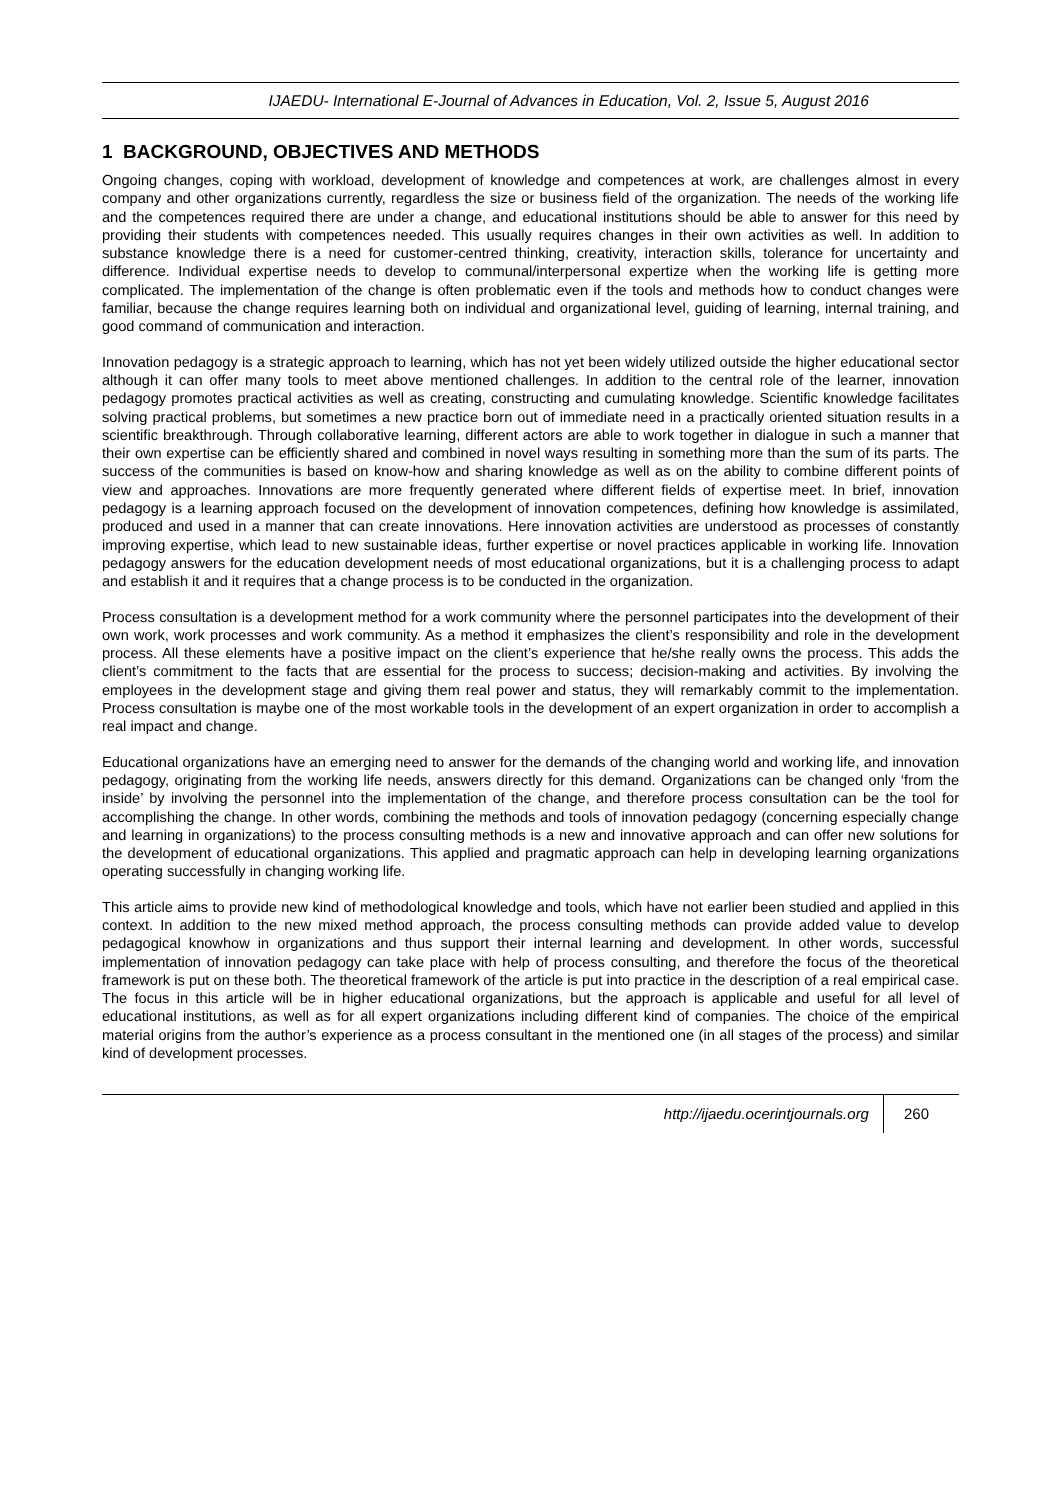IJAEDU- International E-Journal of Advances in Education, Vol. 2, Issue 5, August 2016
1 BACKGROUND, OBJECTIVES AND METHODS
Ongoing changes, coping with workload, development of knowledge and competences at work, are challenges almost in every company and other organizations currently, regardless the size or business field of the organization. The needs of the working life and the competences required there are under a change, and educational institutions should be able to answer for this need by providing their students with competences needed. This usually requires changes in their own activities as well. In addition to substance knowledge there is a need for customer-centred thinking, creativity, interaction skills, tolerance for uncertainty and difference. Individual expertise needs to develop to communal/interpersonal expertize when the working life is getting more complicated. The implementation of the change is often problematic even if the tools and methods how to conduct changes were familiar, because the change requires learning both on individual and organizational level, guiding of learning, internal training, and good command of communication and interaction.
Innovation pedagogy is a strategic approach to learning, which has not yet been widely utilized outside the higher educational sector although it can offer many tools to meet above mentioned challenges. In addition to the central role of the learner, innovation pedagogy promotes practical activities as well as creating, constructing and cumulating knowledge. Scientific knowledge facilitates solving practical problems, but sometimes a new practice born out of immediate need in a practically oriented situation results in a scientific breakthrough. Through collaborative learning, different actors are able to work together in dialogue in such a manner that their own expertise can be efficiently shared and combined in novel ways resulting in something more than the sum of its parts. The success of the communities is based on know-how and sharing knowledge as well as on the ability to combine different points of view and approaches. Innovations are more frequently generated where different fields of expertise meet. In brief, innovation pedagogy is a learning approach focused on the development of innovation competences, defining how knowledge is assimilated, produced and used in a manner that can create innovations. Here innovation activities are understood as processes of constantly improving expertise, which lead to new sustainable ideas, further expertise or novel practices applicable in working life. Innovation pedagogy answers for the education development needs of most educational organizations, but it is a challenging process to adapt and establish it and it requires that a change process is to be conducted in the organization.
Process consultation is a development method for a work community where the personnel participates into the development of their own work, work processes and work community. As a method it emphasizes the client’s responsibility and role in the development process. All these elements have a positive impact on the client’s experience that he/she really owns the process. This adds the client’s commitment to the facts that are essential for the process to success; decision-making and activities. By involving the employees in the development stage and giving them real power and status, they will remarkably commit to the implementation. Process consultation is maybe one of the most workable tools in the development of an expert organization in order to accomplish a real impact and change.
Educational organizations have an emerging need to answer for the demands of the changing world and working life, and innovation pedagogy, originating from the working life needs, answers directly for this demand. Organizations can be changed only ‘from the inside’ by involving the personnel into the implementation of the change, and therefore process consultation can be the tool for accomplishing the change. In other words, combining the methods and tools of innovation pedagogy (concerning especially change and learning in organizations) to the process consulting methods is a new and innovative approach and can offer new solutions for the development of educational organizations. This applied and pragmatic approach can help in developing learning organizations operating successfully in changing working life.
This article aims to provide new kind of methodological knowledge and tools, which have not earlier been studied and applied in this context. In addition to the new mixed method approach, the process consulting methods can provide added value to develop pedagogical knowhow in organizations and thus support their internal learning and development. In other words, successful implementation of innovation pedagogy can take place with help of process consulting, and therefore the focus of the theoretical framework is put on these both. The theoretical framework of the article is put into practice in the description of a real empirical case. The focus in this article will be in higher educational organizations, but the approach is applicable and useful for all level of educational institutions, as well as for all expert organizations including different kind of companies. The choice of the empirical material origins from the author’s experience as a process consultant in the mentioned one (in all stages of the process) and similar kind of development processes.
http://ijaedu.ocerintjournals.org 260